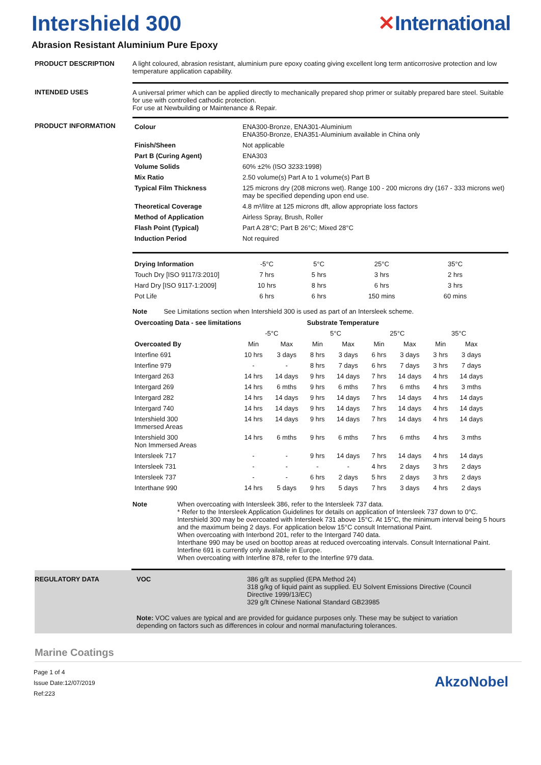Intershield 300 ✕International
Abrasion Resistant Aluminium Pure Epoxy
PRODUCT DESCRIPTION A light coloured, abrasion resistant, aluminium pure epoxy coating giving excellent long term anticorrosive protection and low temperature application capability.
INTENDED USES A universal primer which can be applied directly to mechanically prepared shop primer or suitably prepared bare steel. Suitable for use with controlled cathodic protection.
For use at Newbuilding or Maintenance & Repair.
PRODUCT INFORMATION
| Colour | ENA300-Bronze, ENA301-Aluminium ENA350-Bronze, ENA351-Aluminium available in China only |
| Finish/Sheen | Not applicable |
| Part B (Curing Agent) | ENA303 |
| Volume Solids | 60% ±2% (ISO 3233:1998) |
| Mix Ratio | 2.50 volume(s) Part A to 1 volume(s) Part B |
| Typical Film Thickness | 125 microns dry (208 microns wet). Range 100 - 200 microns dry (167 - 333 microns wet) may be specified depending upon end use. |
| Theoretical Coverage | 4.8 m²/litre at 125 microns dft, allow appropriate loss factors |
| Method of Application | Airless Spray, Brush, Roller |
| Flash Point (Typical) | Part A 28°C; Part B 26°C; Mixed 28°C |
| Induction Period | Not required |
| Drying Information | -5°C | 5°C | 25°C | 35°C |
| Touch Dry [ISO 9117/3:2010] | 7 hrs | 5 hrs | 3 hrs | 2 hrs |
| Hard Dry [ISO 9117-1:2009] | 10 hrs | 8 hrs | 6 hrs | 3 hrs |
| Pot Life | 6 hrs | 6 hrs | 150 mins | 60 mins |
Note See Limitations section when Intershield 300 is used as part of an Intersleek scheme.
| Overcoating Data - see limitations | | | Substrate Temperature | | | | | |
| --- | --- | --- | --- | --- | --- | --- | --- | --- |
| | -5°C | | 5°C | | 25°C | | 35°C | |
| Overcoated By | Min | Max | Min | Max | Min | Max | Min | Max |
| Interfine 691 | 10 hrs | 3 days | 8 hrs | 3 days | 6 hrs | 3 days | 3 hrs | 3 days |
| Interfine 979 | - | - | 8 hrs | 7 days | 6 hrs | 7 days | 3 hrs | 7 days |
| Intergard 263 | 14 hrs | 14 days | 9 hrs | 14 days | 7 hrs | 14 days | 4 hrs | 14 days |
| Intergard 269 | 14 hrs | 6 mths | 9 hrs | 6 mths | 7 hrs | 6 mths | 4 hrs | 3 mths |
| Intergard 282 | 14 hrs | 14 days | 9 hrs | 14 days | 7 hrs | 14 days | 4 hrs | 14 days |
| Intergard 740 | 14 hrs | 14 days | 9 hrs | 14 days | 7 hrs | 14 days | 4 hrs | 14 days |
| Intershield 300 Immersed Areas | 14 hrs | 14 days | 9 hrs | 14 days | 7 hrs | 14 days | 4 hrs | 14 days |
| Intershield 300 Non Immersed Areas | 14 hrs | 6 mths | 9 hrs | 6 mths | 7 hrs | 6 mths | 4 hrs | 3 mths |
| Intersleek 717 | - | - | 9 hrs | 14 days | 7 hrs | 14 days | 4 hrs | 14 days |
| Intersleek 731 | - | - | - | - | 4 hrs | 2 days | 3 hrs | 2 days |
| Intersleek 737 | - | - | 6 hrs | 2 days | 5 hrs | 2 days | 3 hrs | 2 days |
| Interthane 990 | 14 hrs | 5 days | 9 hrs | 5 days | 7 hrs | 3 days | 4 hrs | 2 days |
Note When overcoating with Intersleek 386, refer to the Intersleek 737 data.
* Refer to the Intersleek Application Guidelines for details on application of Intersleek 737 down to 0°C. Intershield 300 may be overcoated with Intersleek 731 above 15°C. At 15°C, the minimum interval being 5 hours and the maximum being 2 days. For application below 15°C consult International Paint.
When overcoating with Interbond 201, refer to the Intergard 740 data.
Interthane 990 may be used on boottop areas at reduced overcoating intervals. Consult International Paint.
Interfine 691 is currently only available in Europe.
When overcoating with Interfine 878, refer to the Interfine 979 data.
REGULATORY DATA VOC 386 g/lt as supplied (EPA Method 24)
318 g/kg of liquid paint as supplied. EU Solvent Emissions Directive (Council Directive 1999/13/EC)
329 g/lt Chinese National Standard GB23985
Note: VOC values are typical and are provided for guidance purposes only. These may be subject to variation depending on factors such as differences in colour and normal manufacturing tolerances.
Marine Coatings
Page 1 of 4
Issue Date:12/07/2019
Ref:223
AkzoNobel